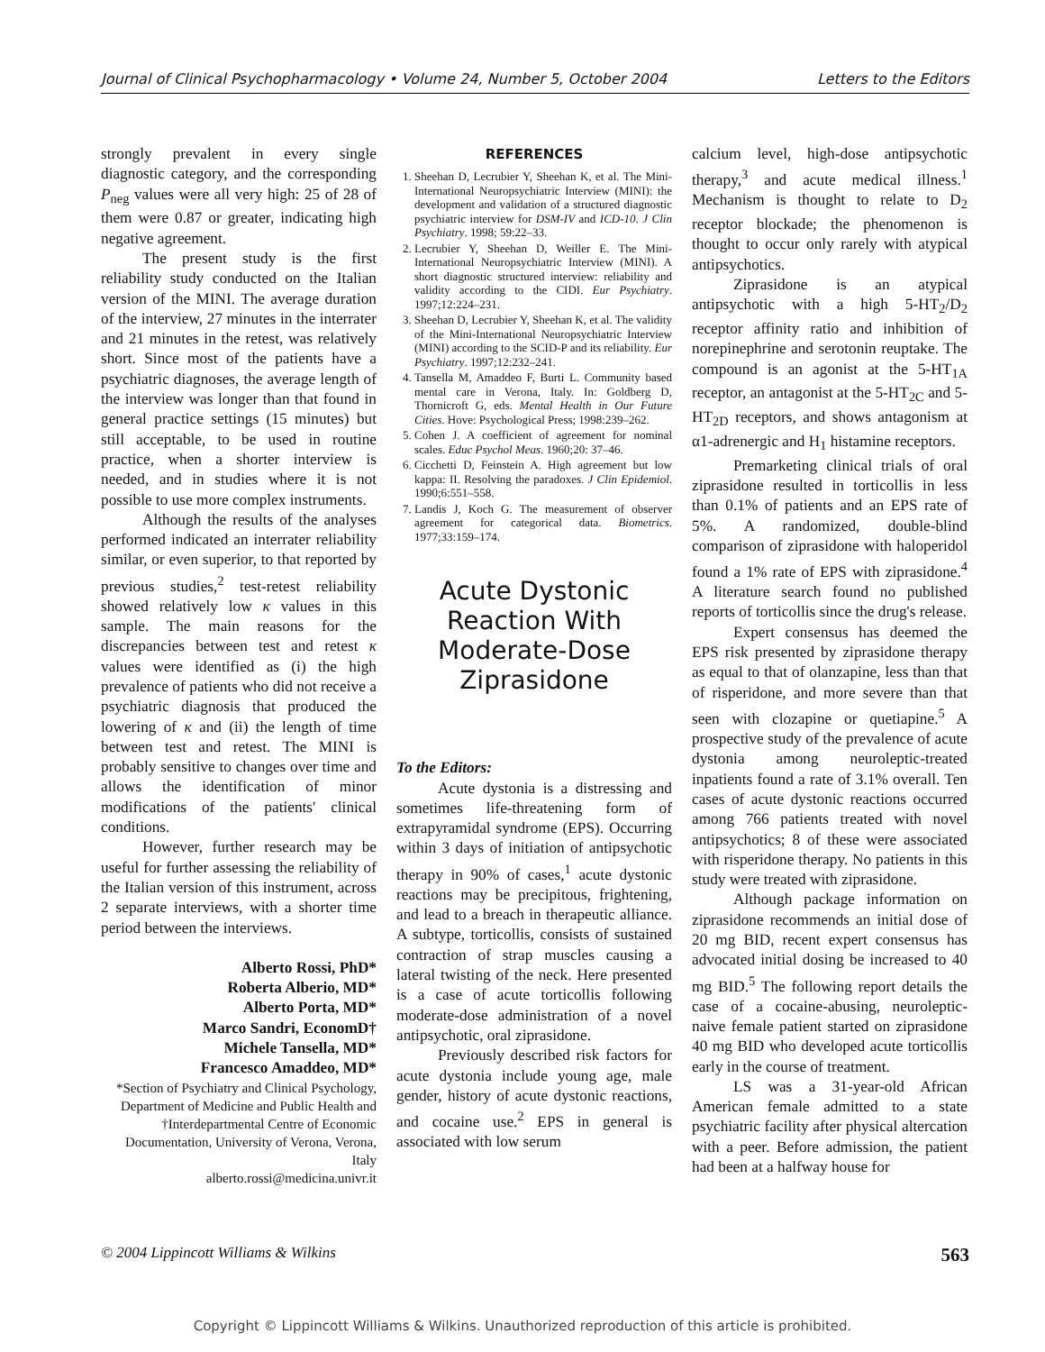Journal of Clinical Psychopharmacology • Volume 24, Number 5, October 2004 Letters to the Editors
strongly prevalent in every single diagnostic category, and the corresponding P<sub>neg</sub> values were all very high: 25 of 28 of them were 0.87 or greater, indicating high negative agreement.
The present study is the first reliability study conducted on the Italian version of the MINI. The average duration of the interview, 27 minutes in the interrater and 21 minutes in the retest, was relatively short. Since most of the patients have a psychiatric diagnoses, the average length of the interview was longer than that found in general practice settings (15 minutes) but still acceptable, to be used in routine practice, when a shorter interview is needed, and in studies where it is not possible to use more complex instruments.
Although the results of the analyses performed indicated an interrater reliability similar, or even superior, to that reported by previous studies,<sup>2</sup> test-retest reliability showed relatively low κ values in this sample. The main reasons for the discrepancies between test and retest κ values were identified as (i) the high prevalence of patients who did not receive a psychiatric diagnosis that produced the lowering of κ and (ii) the length of time between test and retest. The MINI is probably sensitive to changes over time and allows the identification of minor modifications of the patients' clinical conditions.
However, further research may be useful for further assessing the reliability of the Italian version of this instrument, across 2 separate interviews, with a shorter time period between the interviews.
Alberto Rossi, PhD*
Roberta Alberio, MD*
Alberto Porta, MD*
Marco Sandri, EconomD†
Michele Tansella, MD*
Francesco Amaddeo, MD*
*Section of Psychiatry and Clinical Psychology, Department of Medicine and Public Health and †Interdepartmental Centre of Economic Documentation, University of Verona, Verona, Italy
alberto.rossi@medicina.univr.it
REFERENCES
1. Sheehan D, Lecrubier Y, Sheehan K, et al. The Mini-International Neuropsychiatric Interview (MINI): the development and validation of a structured diagnostic psychiatric interview for DSM-IV and ICD-10. J Clin Psychiatry. 1998; 59:22–33.
2. Lecrubier Y, Sheehan D, Weiller E. The Mini-International Neuropsychiatric Interview (MINI). A short diagnostic structured interview: reliability and validity according to the CIDI. Eur Psychiatry. 1997;12:224–231.
3. Sheehan D, Lecrubier Y, Sheehan K, et al. The validity of the Mini-International Neuropsychiatric Interview (MINI) according to the SCID-P and its reliability. Eur Psychiatry. 1997;12:232–241.
4. Tansella M, Amaddeo F, Burti L. Community based mental care in Verona, Italy. In: Goldberg D, Thornicroft G, eds. Mental Health in Our Future Cities. Hove: Psychological Press; 1998:239–262.
5. Cohen J. A coefficient of agreement for nominal scales. Educ Psychol Meas. 1960;20: 37–46.
6. Cicchetti D, Feinstein A. High agreement but low kappa: II. Resolving the paradoxes. J Clin Epidemiol. 1990;6:551–558.
7. Landis J, Koch G. The measurement of observer agreement for categorical data. Biometrics. 1977;33:159–174.
Acute Dystonic Reaction With Moderate-Dose Ziprasidone
To the Editors:
Acute dystonia is a distressing and sometimes life-threatening form of extrapyramidal syndrome (EPS). Occurring within 3 days of initiation of antipsychotic therapy in 90% of cases,<sup>1</sup> acute dystonic reactions may be precipitous, frightening, and lead to a breach in therapeutic alliance. A subtype, torticollis, consists of sustained contraction of strap muscles causing a lateral twisting of the neck. Here presented is a case of acute torticollis following moderate-dose administration of a novel antipsychotic, oral ziprasidone.
Previously described risk factors for acute dystonia include young age, male gender, history of acute dystonic reactions, and cocaine use.<sup>2</sup> EPS in general is associated with low serum
calcium level, high-dose antipsychotic therapy,<sup>3</sup> and acute medical illness.<sup>1</sup> Mechanism is thought to relate to D<sub>2</sub> receptor blockade; the phenomenon is thought to occur only rarely with atypical antipsychotics.
Ziprasidone is an atypical antipsychotic with a high 5-HT<sub>2</sub>/D<sub>2</sub> receptor affinity ratio and inhibition of norepinephrine and serotonin reuptake. The compound is an agonist at the 5-HT<sub>1A</sub> receptor, an antagonist at the 5-HT<sub>2C</sub> and 5-HT<sub>2D</sub> receptors, and shows antagonism at α1-adrenergic and H<sub>1</sub> histamine receptors.
Premarketing clinical trials of oral ziprasidone resulted in torticollis in less than 0.1% of patients and an EPS rate of 5%. A randomized, double-blind comparison of ziprasidone with haloperidol found a 1% rate of EPS with ziprasidone.<sup>4</sup> A literature search found no published reports of torticollis since the drug's release.
Expert consensus has deemed the EPS risk presented by ziprasidone therapy as equal to that of olanzapine, less than that of risperidone, and more severe than that seen with clozapine or quetiapine.<sup>5</sup> A prospective study of the prevalence of acute dystonia among neuroleptic-treated inpatients found a rate of 3.1% overall. Ten cases of acute dystonic reactions occurred among 766 patients treated with novel antipsychotics; 8 of these were associated with risperidone therapy. No patients in this study were treated with ziprasidone.
Although package information on ziprasidone recommends an initial dose of 20 mg BID, recent expert consensus has advocated initial dosing be increased to 40 mg BID.<sup>5</sup> The following report details the case of a cocaine-abusing, neuroleptic-naive female patient started on ziprasidone 40 mg BID who developed acute torticollis early in the course of treatment.
LS was a 31-year-old African American female admitted to a state psychiatric facility after physical altercation with a peer. Before admission, the patient had been at a halfway house for
© 2004 Lippincott Williams & Wilkins 563
Copyright © Lippincott Williams & Wilkins. Unauthorized reproduction of this article is prohibited.